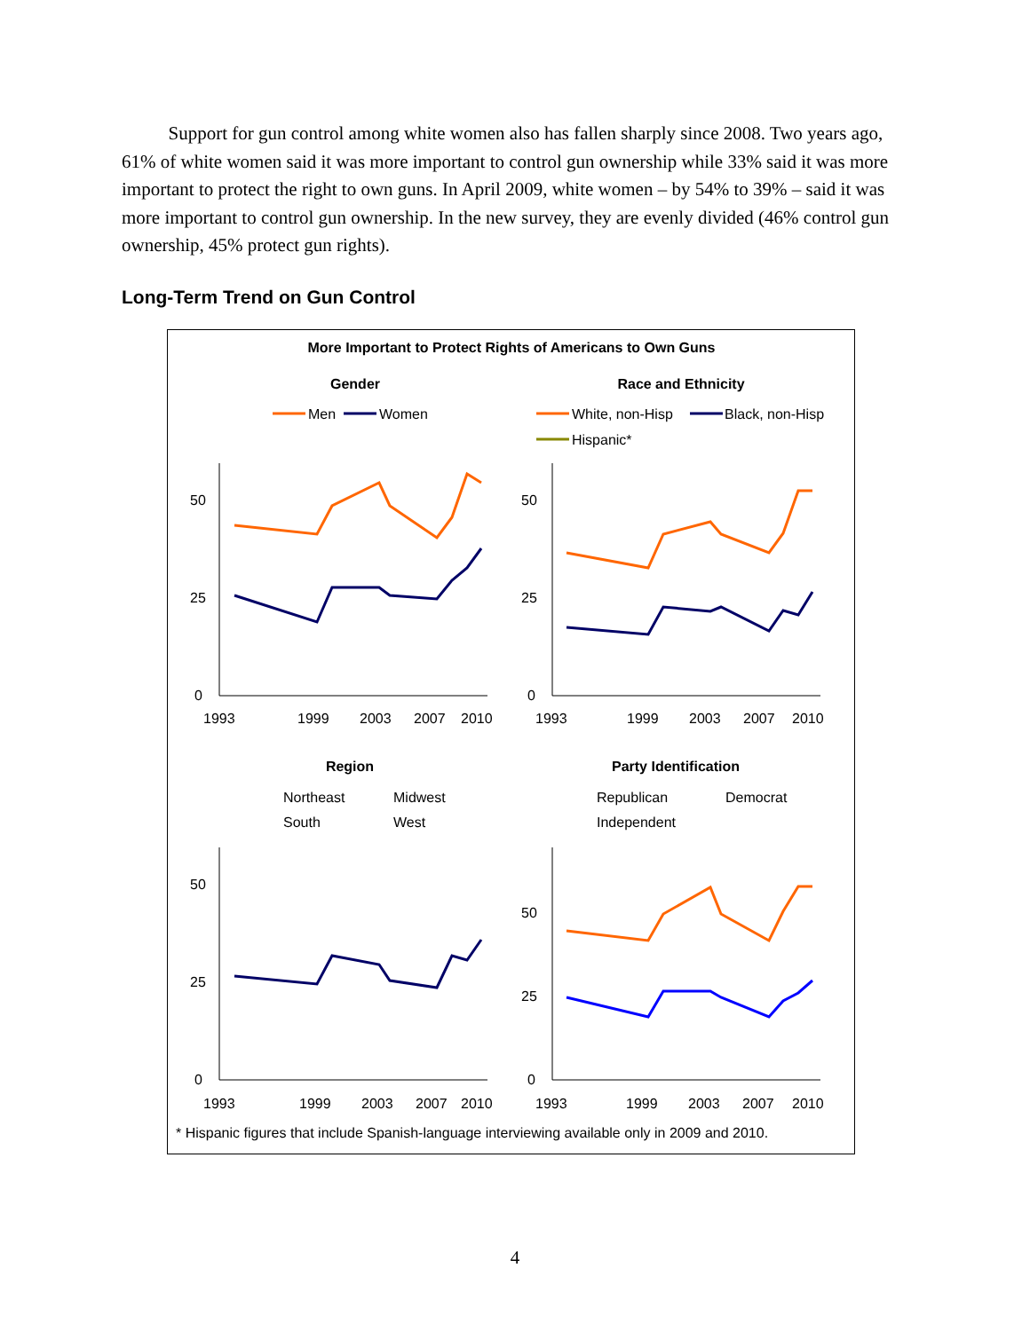Support for gun control among white women also has fallen sharply since 2008. Two years ago, 61% of white women said it was more important to control gun ownership while 33% said it was more important to protect the right to own guns. In April 2009, white women – by 54% to 39% – said it was more important to control gun ownership. In the new survey, they are evenly divided (46% control gun ownership, 45% protect gun rights).
Long-Term Trend on Gun Control
More Important to Protect Rights of Americans to Own Guns
Gender
Race and Ethnicity
Men
Women
White, non-Hisp
Black, non-Hisp
Hispanic*
50
25
0
50
25
0
1993
1999
2003
2007
2010
1993
1999
2003
2007
2010
Region
Party Identification
Northeast
Midwest
South
West
Republican
Democrat
Independent
50
25
0
50
25
0
1993
1999
2003
2007
2010
1993
1999
2003
2007
2010
* Hispanic figures that include Spanish-language interviewing available only in 2009 and 2010.
4